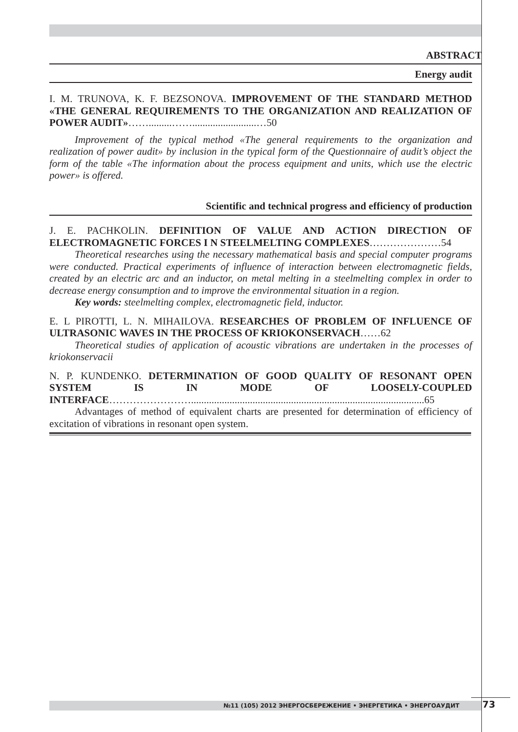ABSTRACT
Energy audit
I. M. TRUNOVA, K. F. BEZSONOVA. IMPROVEMENT OF THE STANDARD METHOD «THE GENERAL REQUIREMENTS TO THE ORGANIZATION AND REALIZATION OF POWER AUDIT»…….........…….........................…50
Improvement of the typical method «The general requirements to the organization and realization of power audit» by inclusion in the typical form of the Questionnaire of audit’s object the form of the table «The information about the process equipment and units, which use the electric power» is offered.
Scientific and technical progress and efficiency of production
J. E. PACHKOLIN. DEFINITION OF VALUE AND ACTION DIRECTION OF ELECTROMAGNETIC FORCES I N STEELMELTING COMPLEXES…………………54
Theoretical researches using the necessary mathematical basis and special computer programs were conducted. Practical experiments of influence of interaction between electromagnetic fields, created by an electric arc and an inductor, on metal melting in a steelmelting complex in order to decrease energy consumption and to improve the environmental situation in a region.
Key words: steelmelting complex, electromagnetic field, inductor.
E. L PIROTTI, L. N. MIHAILOVA. RESEARCHES OF PROBLEM OF INFLUENCE OF ULTRASONIC WAVES IN THE PROCESS OF KRIOKONSERVACH……62
Theoretical studies of application of acoustic vibrations are undertaken in the processes of kriokonservacii
N. P. KUNDENKO. DETERMINATION OF GOOD QUALITY OF RESONANT OPEN SYSTEM IS IN MODE OF LOOSELY-COUPLED INTERFACE……………………...........................................................................................65
Advantages of method of equivalent charts are presented for determination of efficiency of excitation of vibrations in resonant open system.
№11 (105) 2012 ЭНЕРГОСБЕРЕЖЕНИЕ • ЭНЕРГЕТИКА • ЭНЕРГОАУДИТ 73